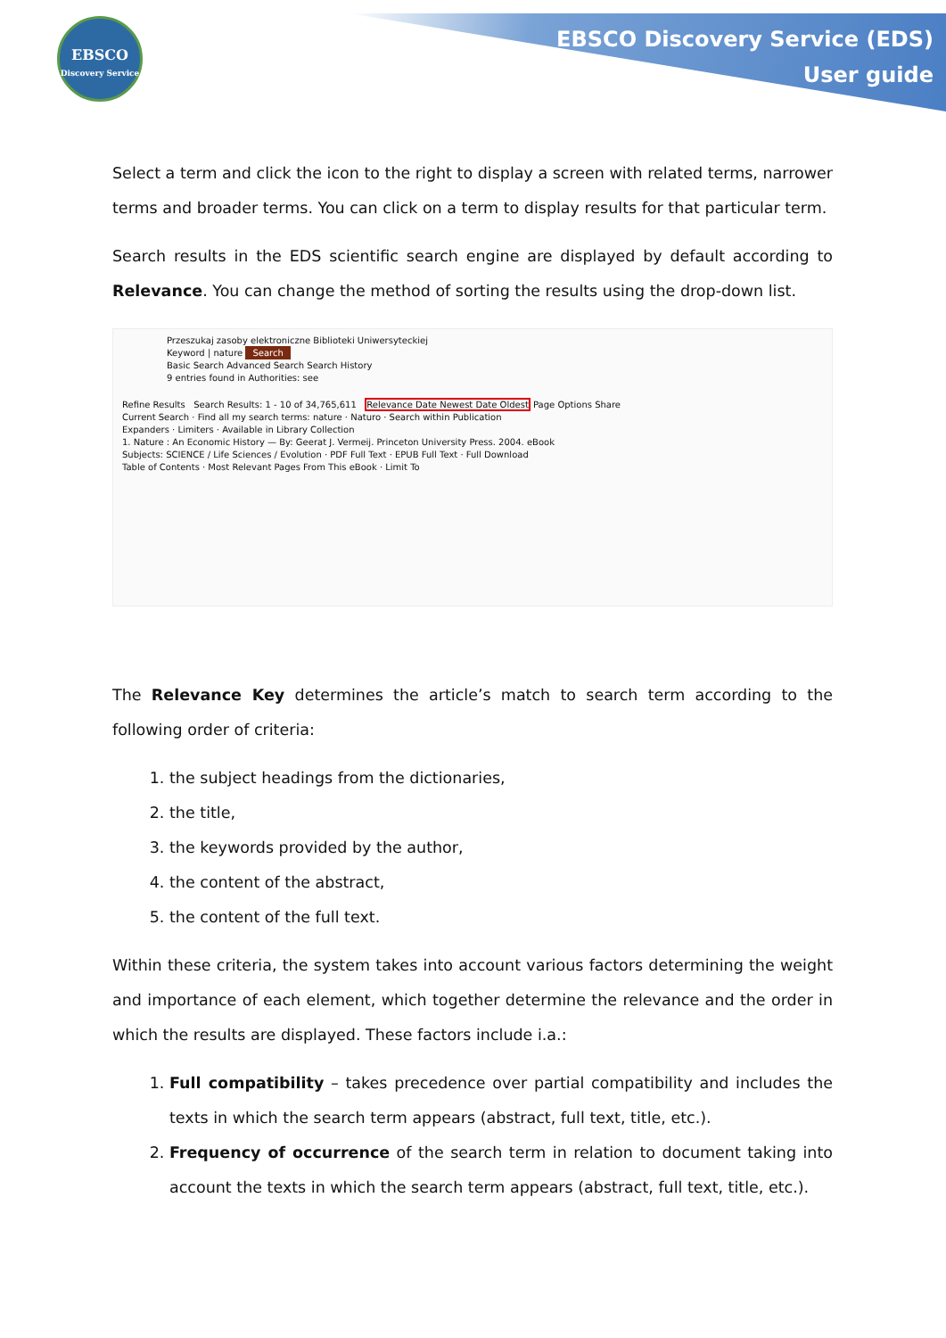EBSCO
Discovery Service
EBSCO Discovery Service (EDS)
User guide
Select a term and click the icon to the right to display a screen with related terms, narrower terms and broader terms. You can click on a term to display results for that particular term.
Search results in the EDS scientific search engine are displayed by default according to Relevance. You can change the method of sorting the results using the drop-down list.
Przeszukaj zasoby elektroniczne Biblioteki Uniwersyteckiej
Keyword | nature Search
Basic Search Advanced Search Search History
9 entries found in Authorities: see
Refine Results Search Results: 1 - 10 of 34,765,611 Relevance Date Newest Date Oldest Page Options Share
Current Search · Find all my search terms: nature · Naturo · Search within Publication
Expanders · Limiters · Available in Library Collection
1. Nature : An Economic History — By: Geerat J. Vermeij. Princeton University Press. 2004. eBook
Subjects: SCIENCE / Life Sciences / Evolution · PDF Full Text · EPUB Full Text · Full Download
Table of Contents · Most Relevant Pages From This eBook · Limit To
The Relevance Key determines the article’s match to search term according to the following order of criteria:
1. the subject headings from the dictionaries,
2. the title,
3. the keywords provided by the author,
4. the content of the abstract,
5. the content of the full text.
Within these criteria, the system takes into account various factors determining the weight and importance of each element, which together determine the relevance and the order in which the results are displayed. These factors include i.a.:
1. Full compatibility – takes precedence over partial compatibility and includes the texts in which the search term appears (abstract, full text, title, etc.).
2. Frequency of occurrence of the search term in relation to document taking into account the texts in which the search term appears (abstract, full text, title, etc.).